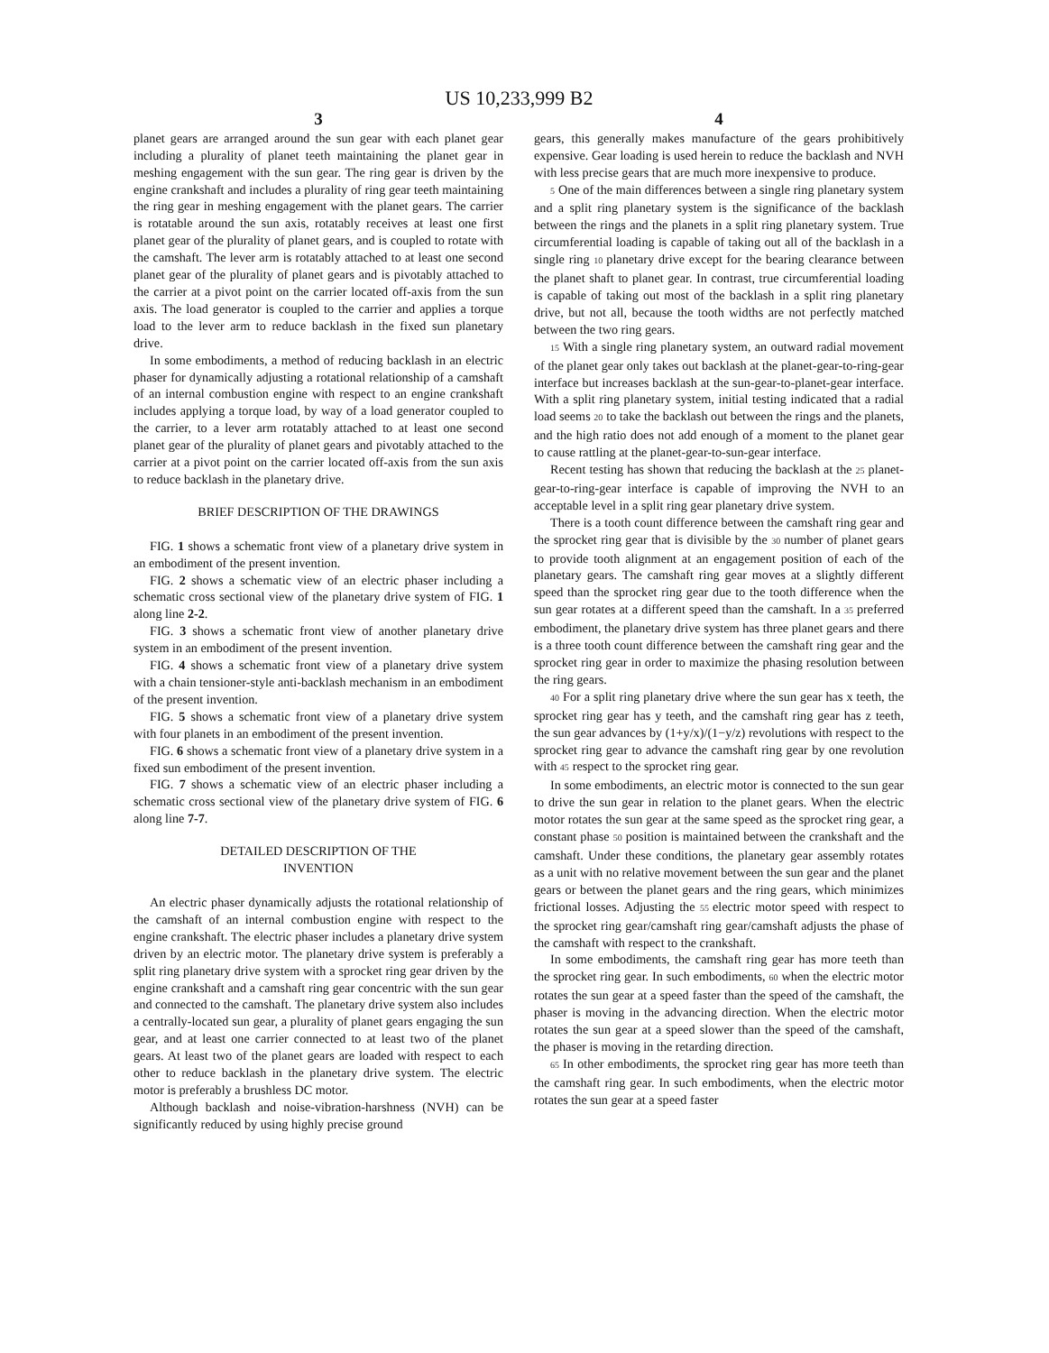US 10,233,999 B2
3
planet gears are arranged around the sun gear with each planet gear including a plurality of planet teeth maintaining the planet gear in meshing engagement with the sun gear. The ring gear is driven by the engine crankshaft and includes a plurality of ring gear teeth maintaining the ring gear in meshing engagement with the planet gears. The carrier is rotatable around the sun axis, rotatably receives at least one first planet gear of the plurality of planet gears, and is coupled to rotate with the camshaft. The lever arm is rotatably attached to at least one second planet gear of the plurality of planet gears and is pivotably attached to the carrier at a pivot point on the carrier located off-axis from the sun axis. The load generator is coupled to the carrier and applies a torque load to the lever arm to reduce backlash in the fixed sun planetary drive.
In some embodiments, a method of reducing backlash in an electric phaser for dynamically adjusting a rotational relationship of a camshaft of an internal combustion engine with respect to an engine crankshaft includes applying a torque load, by way of a load generator coupled to the carrier, to a lever arm rotatably attached to at least one second planet gear of the plurality of planet gears and pivotably attached to the carrier at a pivot point on the carrier located off-axis from the sun axis to reduce backlash in the planetary drive.
BRIEF DESCRIPTION OF THE DRAWINGS
FIG. 1 shows a schematic front view of a planetary drive system in an embodiment of the present invention.
FIG. 2 shows a schematic view of an electric phaser including a schematic cross sectional view of the planetary drive system of FIG. 1 along line 2-2.
FIG. 3 shows a schematic front view of another planetary drive system in an embodiment of the present invention.
FIG. 4 shows a schematic front view of a planetary drive system with a chain tensioner-style anti-backlash mechanism in an embodiment of the present invention.
FIG. 5 shows a schematic front view of a planetary drive system with four planets in an embodiment of the present invention.
FIG. 6 shows a schematic front view of a planetary drive system in a fixed sun embodiment of the present invention.
FIG. 7 shows a schematic view of an electric phaser including a schematic cross sectional view of the planetary drive system of FIG. 6 along line 7-7.
DETAILED DESCRIPTION OF THE
INVENTION
An electric phaser dynamically adjusts the rotational relationship of the camshaft of an internal combustion engine with respect to the engine crankshaft. The electric phaser includes a planetary drive system driven by an electric motor. The planetary drive system is preferably a split ring planetary drive system with a sprocket ring gear driven by the engine crankshaft and a camshaft ring gear concentric with the sun gear and connected to the camshaft. The planetary drive system also includes a centrally-located sun gear, a plurality of planet gears engaging the sun gear, and at least one carrier connected to at least two of the planet gears. At least two of the planet gears are loaded with respect to each other to reduce backlash in the planetary drive system. The electric motor is preferably a brushless DC motor.
Although backlash and noise-vibration-harshness (NVH) can be significantly reduced by using highly precise ground
4
gears, this generally makes manufacture of the gears prohibitively expensive. Gear loading is used herein to reduce the backlash and NVH with less precise gears that are much more inexpensive to produce.
5 One of the main differences between a single ring planetary system and a split ring planetary system is the significance of the backlash between the rings and the planets in a split ring planetary system. True circumferential loading is capable of taking out all of the backlash in a single ring 10 planetary drive except for the bearing clearance between the planet shaft to planet gear. In contrast, true circumferential loading is capable of taking out most of the backlash in a split ring planetary drive, but not all, because the tooth widths are not perfectly matched between the two ring gears.
15 With a single ring planetary system, an outward radial movement of the planet gear only takes out backlash at the planet-gear-to-ring-gear interface but increases backlash at the sun-gear-to-planet-gear interface. With a split ring planetary system, initial testing indicated that a radial load seems 20 to take the backlash out between the rings and the planets, and the high ratio does not add enough of a moment to the planet gear to cause rattling at the planet-gear-to-sun-gear interface.
Recent testing has shown that reducing the backlash at the 25 planet-gear-to-ring-gear interface is capable of improving the NVH to an acceptable level in a split ring gear planetary drive system.
There is a tooth count difference between the camshaft ring gear and the sprocket ring gear that is divisible by the 30 number of planet gears to provide tooth alignment at an engagement position of each of the planetary gears. The camshaft ring gear moves at a slightly different speed than the sprocket ring gear due to the tooth difference when the sun gear rotates at a different speed than the camshaft. In a 35 preferred embodiment, the planetary drive system has three planet gears and there is a three tooth count difference between the camshaft ring gear and the sprocket ring gear in order to maximize the phasing resolution between the ring gears.
40 For a split ring planetary drive where the sun gear has x teeth, the sprocket ring gear has y teeth, and the camshaft ring gear has z teeth, the sun gear advances by (1+y/x)/(1−y/z) revolutions with respect to the sprocket ring gear to advance the camshaft ring gear by one revolution with 45 respect to the sprocket ring gear.
In some embodiments, an electric motor is connected to the sun gear to drive the sun gear in relation to the planet gears. When the electric motor rotates the sun gear at the same speed as the sprocket ring gear, a constant phase 50 position is maintained between the crankshaft and the camshaft. Under these conditions, the planetary gear assembly rotates as a unit with no relative movement between the sun gear and the planet gears or between the planet gears and the ring gears, which minimizes frictional losses. Adjusting the 55 electric motor speed with respect to the sprocket ring gear/camshaft ring gear/camshaft adjusts the phase of the camshaft with respect to the crankshaft.
In some embodiments, the camshaft ring gear has more teeth than the sprocket ring gear. In such embodiments, 60 when the electric motor rotates the sun gear at a speed faster than the speed of the camshaft, the phaser is moving in the advancing direction. When the electric motor rotates the sun gear at a speed slower than the speed of the camshaft, the phaser is moving in the retarding direction.
65 In other embodiments, the sprocket ring gear has more teeth than the camshaft ring gear. In such embodiments, when the electric motor rotates the sun gear at a speed faster